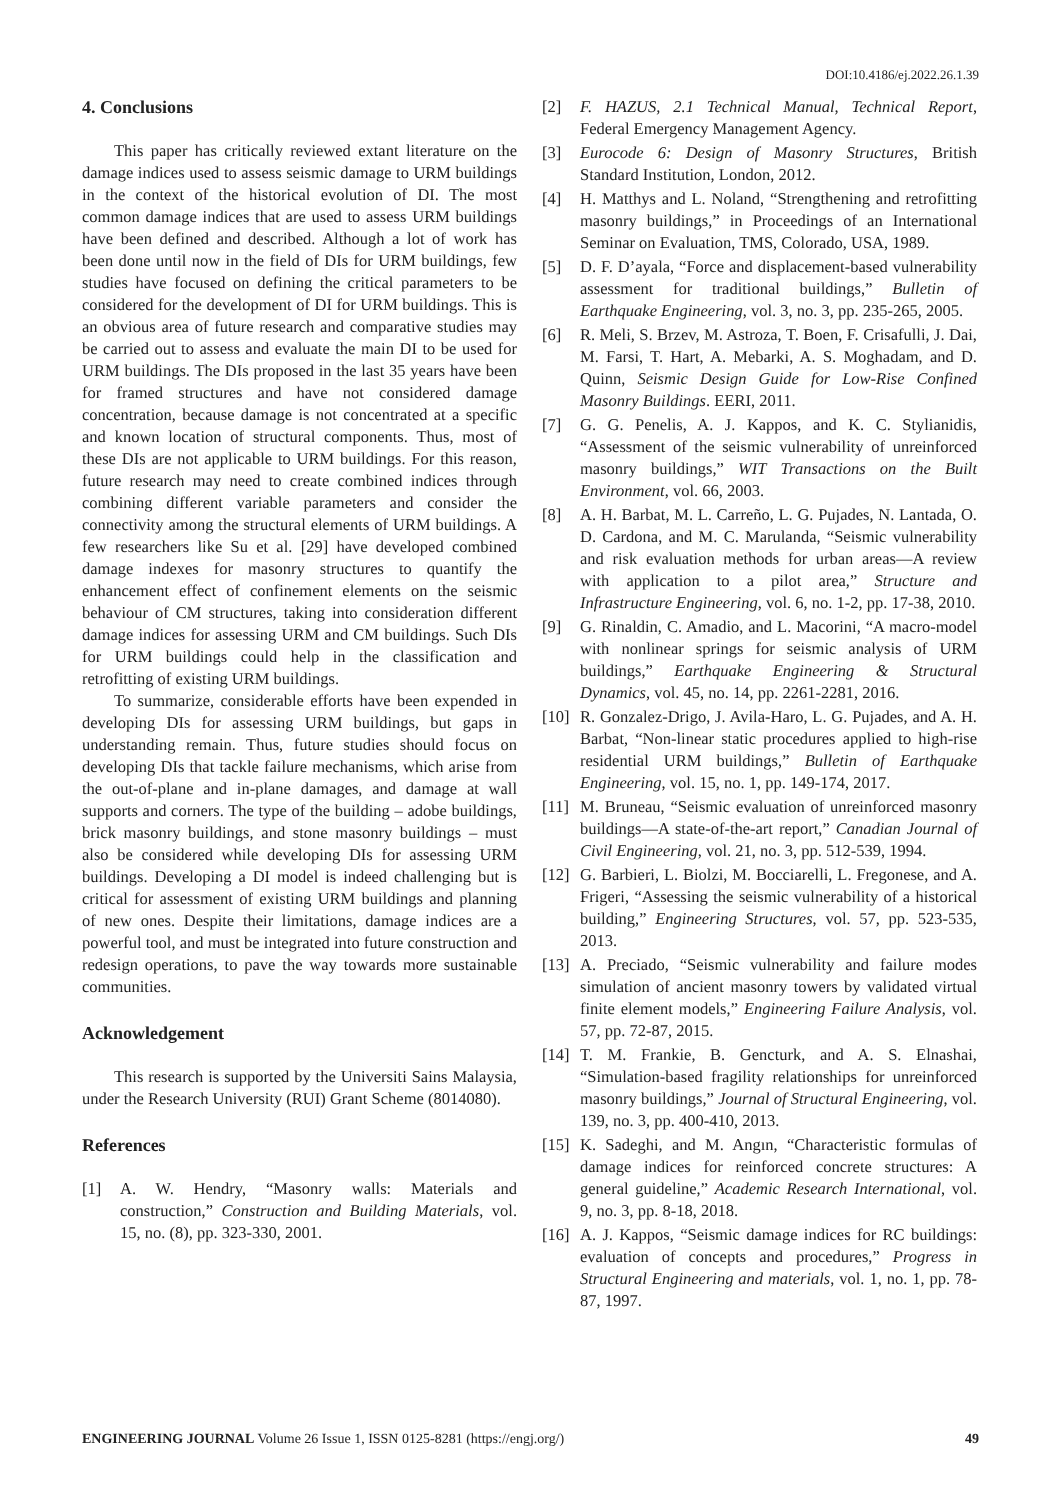DOI:10.4186/ej.2022.26.1.39
4. Conclusions
This paper has critically reviewed extant literature on the damage indices used to assess seismic damage to URM buildings in the context of the historical evolution of DI. The most common damage indices that are used to assess URM buildings have been defined and described. Although a lot of work has been done until now in the field of DIs for URM buildings, few studies have focused on defining the critical parameters to be considered for the development of DI for URM buildings. This is an obvious area of future research and comparative studies may be carried out to assess and evaluate the main DI to be used for URM buildings. The DIs proposed in the last 35 years have been for framed structures and have not considered damage concentration, because damage is not concentrated at a specific and known location of structural components. Thus, most of these DIs are not applicable to URM buildings. For this reason, future research may need to create combined indices through combining different variable parameters and consider the connectivity among the structural elements of URM buildings. A few researchers like Su et al. [29] have developed combined damage indexes for masonry structures to quantify the enhancement effect of confinement elements on the seismic behaviour of CM structures, taking into consideration different damage indices for assessing URM and CM buildings. Such DIs for URM buildings could help in the classification and retrofitting of existing URM buildings.
To summarize, considerable efforts have been expended in developing DIs for assessing URM buildings, but gaps in understanding remain. Thus, future studies should focus on developing DIs that tackle failure mechanisms, which arise from the out-of-plane and in-plane damages, and damage at wall supports and corners. The type of the building – adobe buildings, brick masonry buildings, and stone masonry buildings – must also be considered while developing DIs for assessing URM buildings. Developing a DI model is indeed challenging but is critical for assessment of existing URM buildings and planning of new ones. Despite their limitations, damage indices are a powerful tool, and must be integrated into future construction and redesign operations, to pave the way towards more sustainable communities.
Acknowledgement
This research is supported by the Universiti Sains Malaysia, under the Research University (RUI) Grant Scheme (8014080).
References
[1] A. W. Hendry, “Masonry walls: Materials and construction,” Construction and Building Materials, vol. 15, no. (8), pp. 323-330, 2001.
[2] F. HAZUS, 2.1 Technical Manual, Technical Report, Federal Emergency Management Agency.
[3] Eurocode 6: Design of Masonry Structures, British Standard Institution, London, 2012.
[4] H. Matthys and L. Noland, “Strengthening and retrofitting masonry buildings,” in Proceedings of an International Seminar on Evaluation, TMS, Colorado, USA, 1989.
[5] D. F. D’ayala, “Force and displacement-based vulnerability assessment for traditional buildings,” Bulletin of Earthquake Engineering, vol. 3, no. 3, pp. 235-265, 2005.
[6] R. Meli, S. Brzev, M. Astroza, T. Boen, F. Crisafulli, J. Dai, M. Farsi, T. Hart, A. Mebarki, A. S. Moghadam, and D. Quinn, Seismic Design Guide for Low-Rise Confined Masonry Buildings. EERI, 2011.
[7] G. G. Penelis, A. J. Kappos, and K. C. Stylianidis, “Assessment of the seismic vulnerability of unreinforced masonry buildings,” WIT Transactions on the Built Environment, vol. 66, 2003.
[8] A. H. Barbat, M. L. Carreño, L. G. Pujades, N. Lantada, O. D. Cardona, and M. C. Marulanda, “Seismic vulnerability and risk evaluation methods for urban areas—A review with application to a pilot area,” Structure and Infrastructure Engineering, vol. 6, no. 1-2, pp. 17-38, 2010.
[9] G. Rinaldin, C. Amadio, and L. Macorini, “A macro-model with nonlinear springs for seismic analysis of URM buildings,” Earthquake Engineering & Structural Dynamics, vol. 45, no. 14, pp. 2261-2281, 2016.
[10] R. Gonzalez-Drigo, J. Avila-Haro, L. G. Pujades, and A. H. Barbat, “Non-linear static procedures applied to high-rise residential URM buildings,” Bulletin of Earthquake Engineering, vol. 15, no. 1, pp. 149-174, 2017.
[11] M. Bruneau, “Seismic evaluation of unreinforced masonry buildings—A state-of-the-art report,” Canadian Journal of Civil Engineering, vol. 21, no. 3, pp. 512-539, 1994.
[12] G. Barbieri, L. Biolzi, M. Bocciarelli, L. Fregonese, and A. Frigeri, “Assessing the seismic vulnerability of a historical building,” Engineering Structures, vol. 57, pp. 523-535, 2013.
[13] A. Preciado, “Seismic vulnerability and failure modes simulation of ancient masonry towers by validated virtual finite element models,” Engineering Failure Analysis, vol. 57, pp. 72-87, 2015.
[14] T. M. Frankie, B. Gencturk, and A. S. Elnashai, “Simulation-based fragility relationships for unreinforced masonry buildings,” Journal of Structural Engineering, vol. 139, no. 3, pp. 400-410, 2013.
[15] K. Sadeghi, and M. Angın, “Characteristic formulas of damage indices for reinforced concrete structures: A general guideline,” Academic Research International, vol. 9, no. 3, pp. 8-18, 2018.
[16] A. J. Kappos, “Seismic damage indices for RC buildings: evaluation of concepts and procedures,” Progress in Structural Engineering and materials, vol. 1, no. 1, pp. 78-87, 1997.
ENGINEERING JOURNAL Volume 26 Issue 1, ISSN 0125-8281 (https://engj.org/) 49